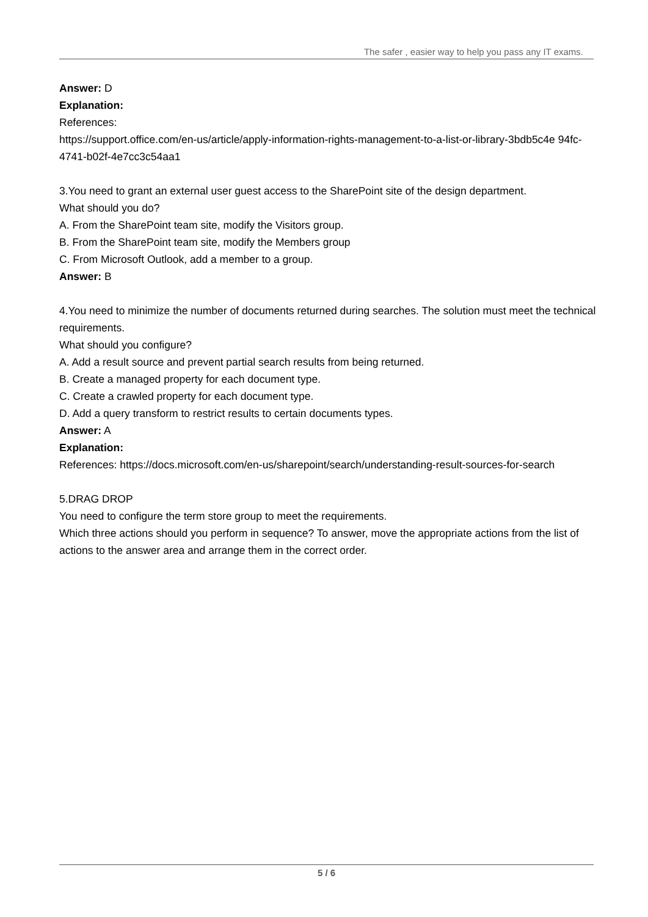The safer , easier way to help you pass any IT exams.
Answer: D
Explanation:
References:
https://support.office.com/en-us/article/apply-information-rights-management-to-a-list-or-library-3bdb5c4e 94fc-4741-b02f-4e7cc3c54aa1
3.You need to grant an external user guest access to the SharePoint site of the design department.
What should you do?
A. From the SharePoint team site, modify the Visitors group.
B. From the SharePoint team site, modify the Members group
C. From Microsoft Outlook, add a member to a group.
Answer: B
4.You need to minimize the number of documents returned during searches. The solution must meet the technical requirements.
What should you configure?
A. Add a result source and prevent partial search results from being returned.
B. Create a managed property for each document type.
C. Create a crawled property for each document type.
D. Add a query transform to restrict results to certain documents types.
Answer: A
Explanation:
References: https://docs.microsoft.com/en-us/sharepoint/search/understanding-result-sources-for-search
5.DRAG DROP
You need to configure the term store group to meet the requirements.
Which three actions should you perform in sequence? To answer, move the appropriate actions from the list of actions to the answer area and arrange them in the correct order.
5 / 6